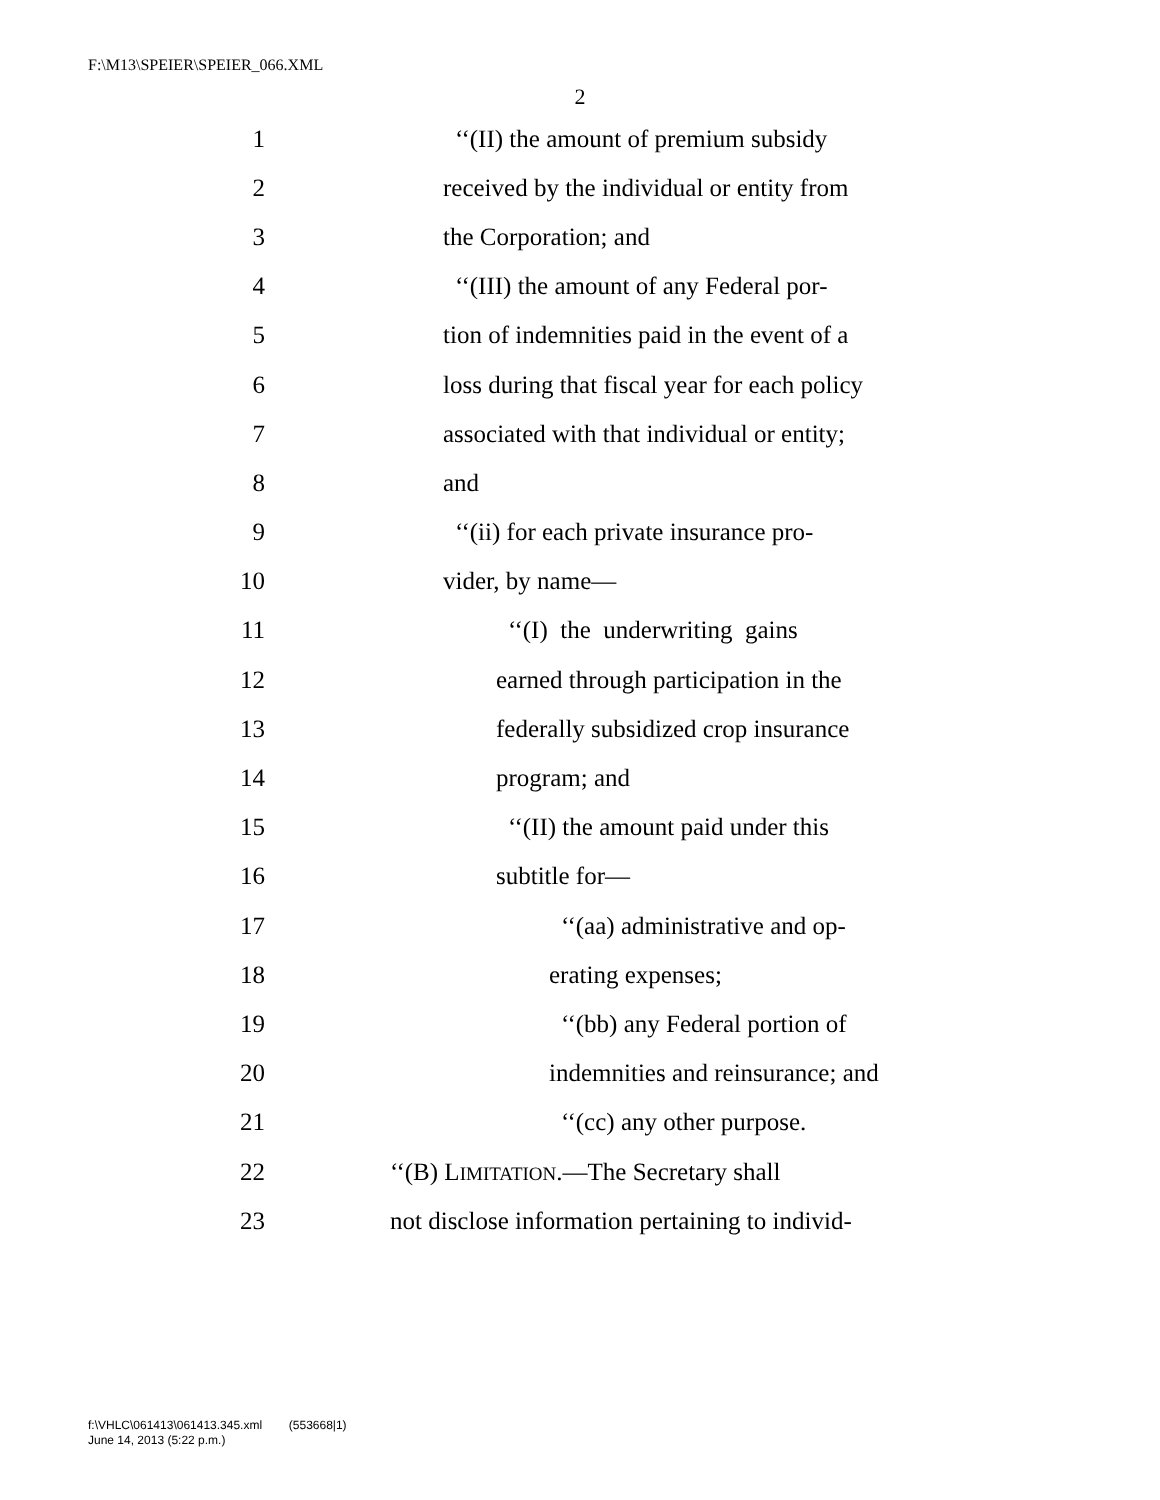F:\M13\SPEIER\SPEIER_066.XML
2
1 ‘‘(II) the amount of premium subsidy
2 received by the individual or entity from
3 the Corporation; and
4 ‘‘(III) the amount of any Federal por-
5 tion of indemnities paid in the event of a
6 loss during that fiscal year for each policy
7 associated with that individual or entity;
8 and
9 ‘‘(ii) for each private insurance pro-
10 vider, by name—
11 ‘‘(I) the underwriting gains
12 earned through participation in the
13 federally subsidized crop insurance
14 program; and
15 ‘‘(II) the amount paid under this
16 subtitle for—
17 ‘‘(aa) administrative and op-
18 erating expenses;
19 ‘‘(bb) any Federal portion of
20 indemnities and reinsurance; and
21 ‘‘(cc) any other purpose.
22 ‘‘(B) LIMITATION.—The Secretary shall
23 not disclose information pertaining to individ-
f:\VHLC\061413\061413.345.xml (553668|1)
June 14, 2013 (5:22 p.m.)